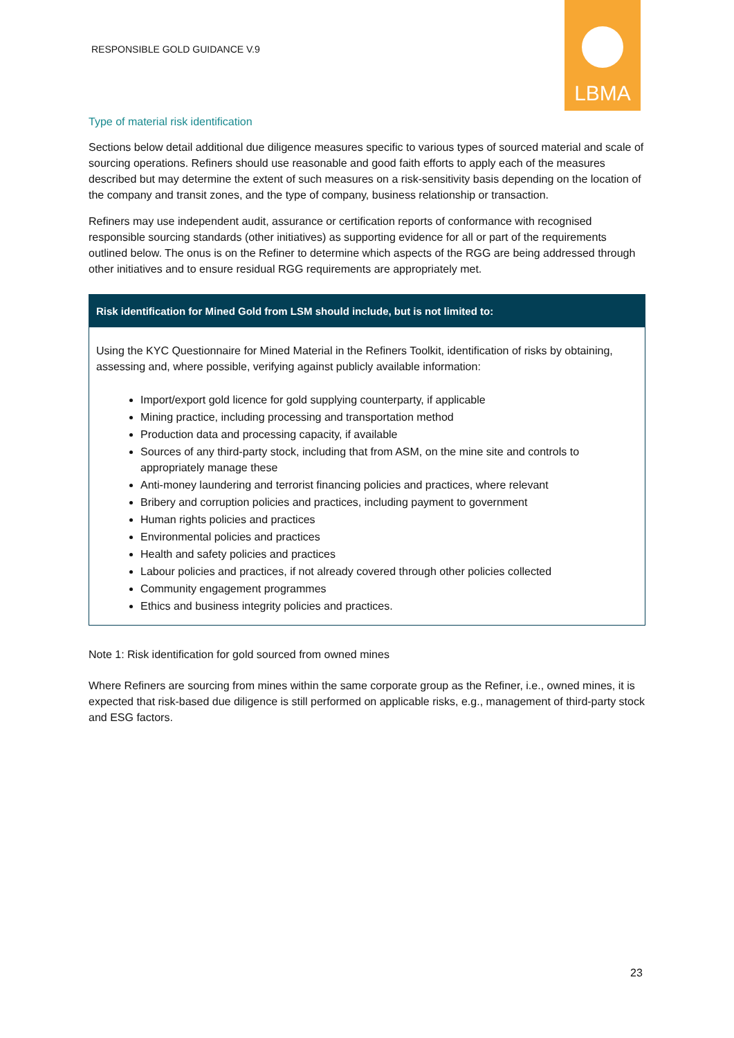RESPONSIBLE GOLD GUIDANCE V.9
LBMA
Type of material risk identification
Sections below detail additional due diligence measures specific to various types of sourced material and scale of sourcing operations. Refiners should use reasonable and good faith efforts to apply each of the measures described but may determine the extent of such measures on a risk-sensitivity basis depending on the location of the company and transit zones, and the type of company, business relationship or transaction.
Refiners may use independent audit, assurance or certification reports of conformance with recognised responsible sourcing standards (other initiatives) as supporting evidence for all or part of the requirements outlined below. The onus is on the Refiner to determine which aspects of the RGG are being addressed through other initiatives and to ensure residual RGG requirements are appropriately met.
| Risk identification for Mined Gold from LSM should include, but is not limited to: |
| --- |
| Using the KYC Questionnaire for Mined Material in the Refiners Toolkit, identification of risks by obtaining, assessing and, where possible, verifying against publicly available information: Import/export gold licence for gold supplying counterparty, if applicable Mining practice, including processing and transportation method Production data and processing capacity, if available Sources of any third-party stock, including that from ASM, on the mine site and controls to appropriately manage these Anti-money laundering and terrorist financing policies and practices, where relevant Bribery and corruption policies and practices, including payment to government Human rights policies and practices Environmental policies and practices Health and safety policies and practices Labour policies and practices, if not already covered through other policies collected Community engagement programmes Ethics and business integrity policies and practices. |
Note 1: Risk identification for gold sourced from owned mines
Where Refiners are sourcing from mines within the same corporate group as the Refiner, i.e., owned mines, it is expected that risk-based due diligence is still performed on applicable risks, e.g., management of third-party stock and ESG factors.
23